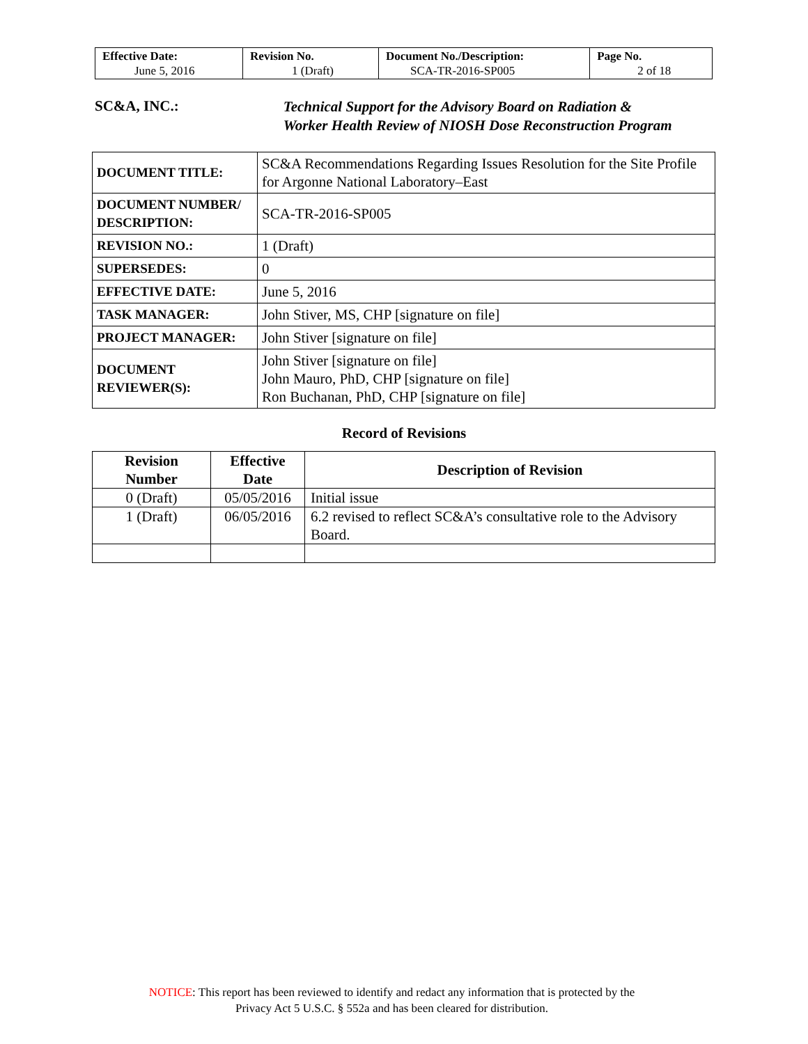| Effective Date: June 5, 2016 | Revision No. 1 (Draft) | Document No./Description: SCA-TR-2016-SP005 | Page No. 2 of 18 |
SC&A, INC.:
Technical Support for the Advisory Board on Radiation &
Worker Health Review of NIOSH Dose Reconstruction Program
| DOCUMENT TITLE: | SC&A Recommendations Regarding Issues Resolution for the Site Profile for Argonne National Laboratory–East |
| DOCUMENT NUMBER/ DESCRIPTION: | SCA-TR-2016-SP005 |
| REVISION NO.: | 1 (Draft) |
| SUPERSEDES: | 0 |
| EFFECTIVE DATE: | June 5, 2016 |
| TASK MANAGER: | John Stiver, MS, CHP [signature on file] |
| PROJECT MANAGER: | John Stiver [signature on file] |
| DOCUMENT REVIEWER(S): | John Stiver [signature on file] John Mauro, PhD, CHP [signature on file] Ron Buchanan, PhD, CHP [signature on file] |
Record of Revisions
| Revision Number | Effective Date | Description of Revision |
| --- | --- | --- |
| 0 (Draft) | 05/05/2016 | Initial issue |
| 1 (Draft) | 06/05/2016 | 6.2 revised to reflect SC&A’s consultative role to the Advisory Board. |
NOTICE: This report has been reviewed to identify and redact any information that is protected by the
Privacy Act 5 U.S.C. § 552a and has been cleared for distribution.